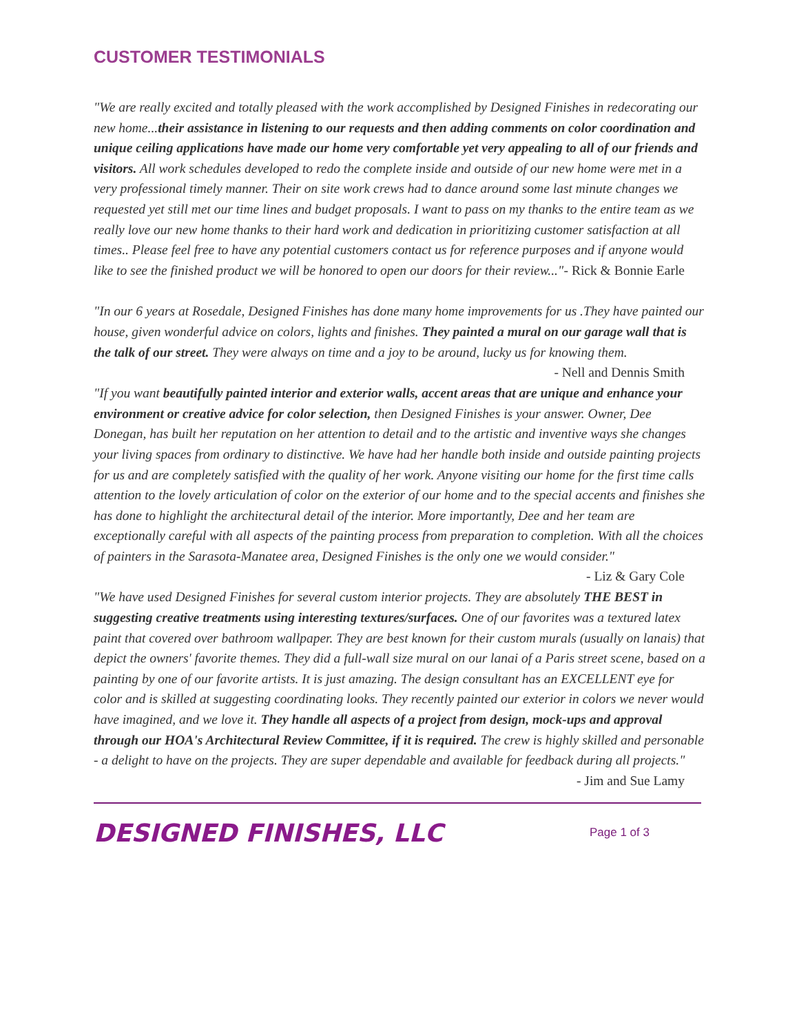CUSTOMER TESTIMONIALS
"We are really excited and totally pleased with the work accomplished by Designed Finishes in redecorating our new home...their assistance in listening to our requests and then adding comments on color coordination and unique ceiling applications have made our home very comfortable yet very appealing to all of our friends and visitors. All work schedules developed to redo the complete inside and outside of our new home were met in a very professional timely manner. Their on site work crews had to dance around some last minute changes we requested yet still met our time lines and budget proposals. I want to pass on my thanks to the entire team as we really love our new home thanks to their hard work and dedication in prioritizing customer satisfaction at all times.. Please feel free to have any potential customers contact us for reference purposes and if anyone would like to see the finished product we will be honored to open our doors for their review..." - Rick & Bonnie Earle
"In our 6 years at Rosedale, Designed Finishes has done many home improvements for us .They have painted our house, given wonderful advice on colors, lights and finishes. They painted a mural on our garage wall that is the talk of our street. They were always on time and a joy to be around, lucky us for knowing them. - Nell and Dennis Smith
"If you want beautifully painted interior and exterior walls, accent areas that are unique and enhance your environment or creative advice for color selection, then Designed Finishes is your answer. Owner, Dee Donegan, has built her reputation on her attention to detail and to the artistic and inventive ways she changes your living spaces from ordinary to distinctive. We have had her handle both inside and outside painting projects for us and are completely satisfied with the quality of her work. Anyone visiting our home for the first time calls attention to the lovely articulation of color on the exterior of our home and to the special accents and finishes she has done to highlight the architectural detail of the interior. More importantly, Dee and her team are exceptionally careful with all aspects of the painting process from preparation to completion. With all the choices of painters in the Sarasota-Manatee area, Designed Finishes is the only one we would consider." - Liz & Gary Cole
"We have used Designed Finishes for several custom interior projects. They are absolutely THE BEST in suggesting creative treatments using interesting textures/surfaces. One of our favorites was a textured latex paint that covered over bathroom wallpaper. They are best known for their custom murals (usually on lanais) that depict the owners' favorite themes. They did a full-wall size mural on our lanai of a Paris street scene, based on a painting by one of our favorite artists. It is just amazing. The design consultant has an EXCELLENT eye for color and is skilled at suggesting coordinating looks. They recently painted our exterior in colors we never would have imagined, and we love it. They handle all aspects of a project from design, mock-ups and approval through our HOA's Architectural Review Committee, if it is required. The crew is highly skilled and personable - a delight to have on the projects. They are super dependable and available for feedback during all projects." - Jim and Sue Lamy
DESIGNED FINISHES, LLC
Page 1 of 3